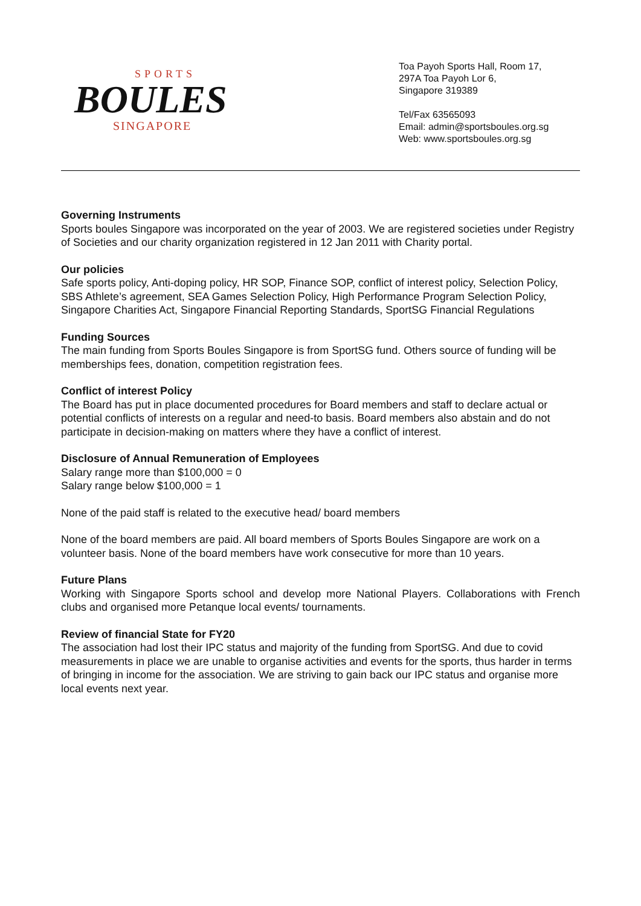SPORTS
BOULES
SINGAPORE
Toa Payoh Sports Hall, Room 17,
297A Toa Payoh Lor 6,
Singapore 319389
Tel/Fax 63565093
Email: admin@sportsboules.org.sg
Web: www.sportsboules.org.sg
Governing Instruments
Sports boules Singapore was incorporated on the year of 2003. We are registered societies under Registry of Societies and our charity organization registered in 12 Jan 2011 with Charity portal.
Our policies
Safe sports policy, Anti-doping policy, HR SOP, Finance SOP, conflict of interest policy, Selection Policy, SBS Athlete’s agreement, SEA Games Selection Policy, High Performance Program Selection Policy, Singapore Charities Act, Singapore Financial Reporting Standards, SportSG Financial Regulations
Funding Sources
The main funding from Sports Boules Singapore is from SportSG fund. Others source of funding will be memberships fees, donation, competition registration fees.
Conflict of interest Policy
The Board has put in place documented procedures for Board members and staff to declare actual or potential conflicts of interests on a regular and need-to basis. Board members also abstain and do not participate in decision-making on matters where they have a conflict of interest.
Disclosure of Annual Remuneration of Employees
Salary range more than $100,000 = 0
Salary range below $100,000 = 1
None of the paid staff is related to the executive head/ board members
None of the board members are paid. All board members of Sports Boules Singapore are work on a volunteer basis. None of the board members have work consecutive for more than 10 years.
Future Plans
Working with Singapore Sports school and develop more National Players. Collaborations with French clubs and organised more Petanque local events/ tournaments.
Review of financial State for FY20
The association had lost their IPC status and majority of the funding from SportSG. And due to covid measurements in place we are unable to organise activities and events for the sports, thus harder in terms of bringing in income for the association. We are striving to gain back our IPC status and organise more local events next year.